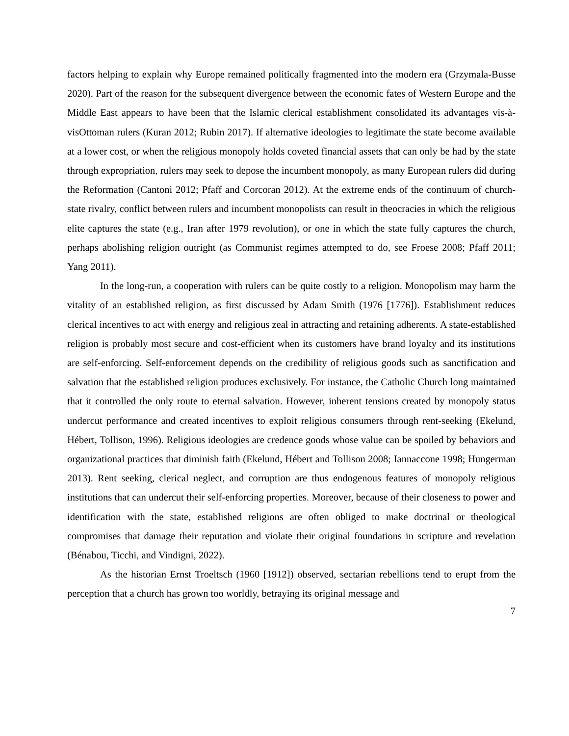factors helping to explain why Europe remained politically fragmented into the modern era (Grzymala-Busse 2020). Part of the reason for the subsequent divergence between the economic fates of Western Europe and the Middle East appears to have been that the Islamic clerical establishment consolidated its advantages vis-à-visOttoman rulers (Kuran 2012; Rubin 2017). If alternative ideologies to legitimate the state become available at a lower cost, or when the religious monopoly holds coveted financial assets that can only be had by the state through expropriation, rulers may seek to depose the incumbent monopoly, as many European rulers did during the Reformation (Cantoni 2012; Pfaff and Corcoran 2012). At the extreme ends of the continuum of church-state rivalry, conflict between rulers and incumbent monopolists can result in theocracies in which the religious elite captures the state (e.g., Iran after 1979 revolution), or one in which the state fully captures the church, perhaps abolishing religion outright (as Communist regimes attempted to do, see Froese 2008; Pfaff 2011; Yang 2011).
In the long-run, a cooperation with rulers can be quite costly to a religion. Monopolism may harm the vitality of an established religion, as first discussed by Adam Smith (1976 [1776]). Establishment reduces clerical incentives to act with energy and religious zeal in attracting and retaining adherents. A state-established religion is probably most secure and cost-efficient when its customers have brand loyalty and its institutions are self-enforcing. Self-enforcement depends on the credibility of religious goods such as sanctification and salvation that the established religion produces exclusively. For instance, the Catholic Church long maintained that it controlled the only route to eternal salvation. However, inherent tensions created by monopoly status undercut performance and created incentives to exploit religious consumers through rent-seeking (Ekelund, Hébert, Tollison, 1996). Religious ideologies are credence goods whose value can be spoiled by behaviors and organizational practices that diminish faith (Ekelund, Hébert and Tollison 2008; Iannaccone 1998; Hungerman 2013). Rent seeking, clerical neglect, and corruption are thus endogenous features of monopoly religious institutions that can undercut their self-enforcing properties. Moreover, because of their closeness to power and identification with the state, established religions are often obliged to make doctrinal or theological compromises that damage their reputation and violate their original foundations in scripture and revelation (Bénabou, Ticchi, and Vindigni, 2022).
As the historian Ernst Troeltsch (1960 [1912]) observed, sectarian rebellions tend to erupt from the perception that a church has grown too worldly, betraying its original message and
7